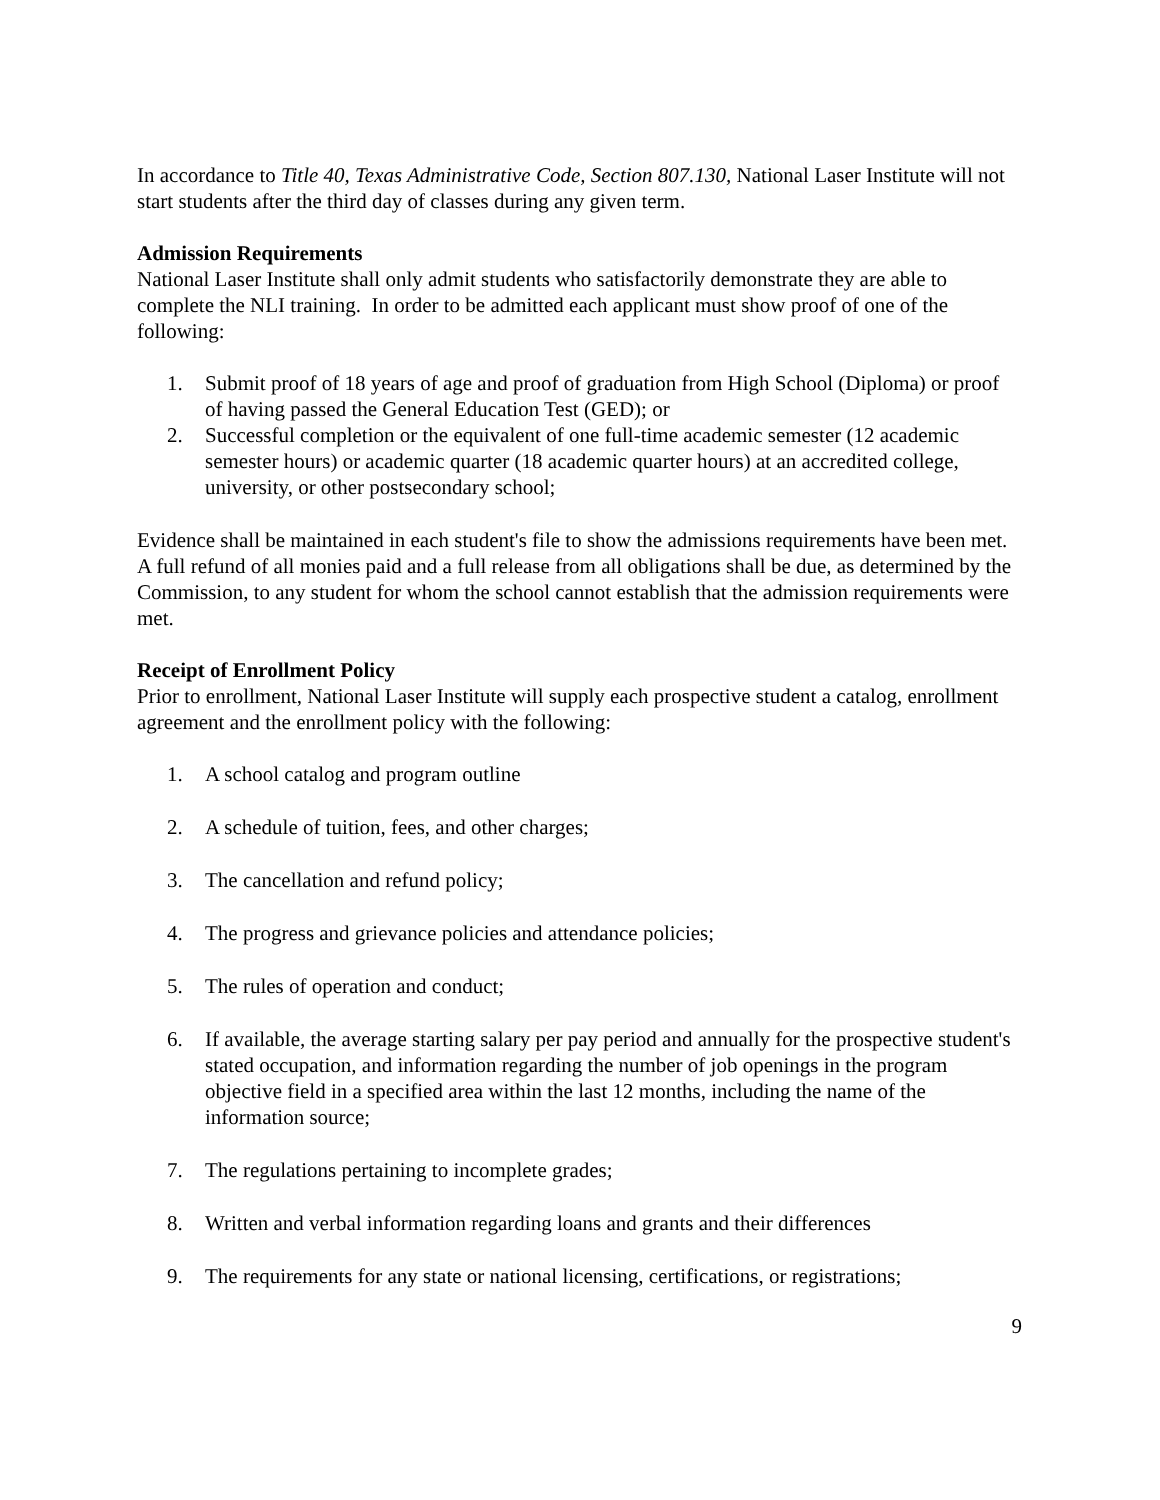In accordance to Title 40, Texas Administrative Code, Section 807.130, National Laser Institute will not start students after the third day of classes during any given term.
Admission Requirements
National Laser Institute shall only admit students who satisfactorily demonstrate they are able to complete the NLI training. In order to be admitted each applicant must show proof of one of the following:
1. Submit proof of 18 years of age and proof of graduation from High School (Diploma) or proof of having passed the General Education Test (GED); or
2. Successful completion or the equivalent of one full-time academic semester (12 academic semester hours) or academic quarter (18 academic quarter hours) at an accredited college, university, or other postsecondary school;
Evidence shall be maintained in each student's file to show the admissions requirements have been met. A full refund of all monies paid and a full release from all obligations shall be due, as determined by the Commission, to any student for whom the school cannot establish that the admission requirements were met.
Receipt of Enrollment Policy
Prior to enrollment, National Laser Institute will supply each prospective student a catalog, enrollment agreement and the enrollment policy with the following:
1. A school catalog and program outline
2. A schedule of tuition, fees, and other charges;
3. The cancellation and refund policy;
4. The progress and grievance policies and attendance policies;
5. The rules of operation and conduct;
6. If available, the average starting salary per pay period and annually for the prospective student's stated occupation, and information regarding the number of job openings in the program objective field in a specified area within the last 12 months, including the name of the information source;
7. The regulations pertaining to incomplete grades;
8. Written and verbal information regarding loans and grants and their differences
9. The requirements for any state or national licensing, certifications, or registrations;
9